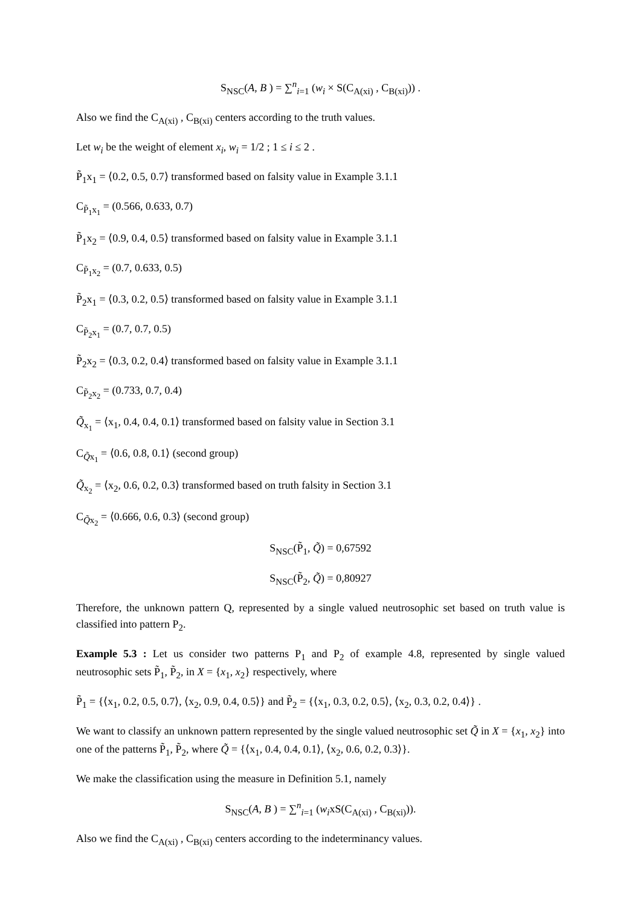S<sub>NSC</sub>(A, B ) = ∑<sup>n</sup><sub>i=1</sub> (w<sub>i</sub> × S(C<sub>A(xi)</sub> , C<sub>B(xi)</sub>)) .
Also we find the C<sub>A(xi)</sub> , C<sub>B(xi)</sub> centers according to the truth values.
Let w<sub>i</sub> be the weight of element x<sub>i</sub>, w<sub>i</sub> = 1/2 ; 1 ≤ i ≤ 2 .
P̃<sub>1</sub>x<sub>1</sub> = ⟨0.2, 0.5, 0.7⟩ transformed based on falsity value in Example 3.1.1
C<sub>P̃<sub>1</sub>x<sub>1</sub></sub> = (0.566, 0.633, 0.7)
P̃<sub>1</sub>x<sub>2</sub> = ⟨0.9, 0.4, 0.5⟩ transformed based on falsity value in Example 3.1.1
C<sub>P̃<sub>1</sub>x<sub>2</sub></sub> = (0.7, 0.633, 0.5)
P̃<sub>2</sub>x<sub>1</sub> = ⟨0.3, 0.2, 0.5⟩ transformed based on falsity value in Example 3.1.1
C<sub>P̃<sub>2</sub>x<sub>1</sub></sub> = (0.7, 0.7, 0.5)
P̃<sub>2</sub>x<sub>2</sub> = ⟨0.3, 0.2, 0.4⟩ transformed based on falsity value in Example 3.1.1
C<sub>P̃<sub>2</sub>x<sub>2</sub></sub> = (0.733, 0.7, 0.4)
Q̃<sub>x<sub>1</sub></sub> = ⟨x<sub>1</sub>, 0.4, 0.4, 0.1⟩ transformed based on falsity value in Section 3.1
C<sub>Q̃x<sub>1</sub></sub> = ⟨0.6, 0.8, 0.1⟩ (second group)
Q̃<sub>x<sub>2</sub></sub> = ⟨x<sub>2</sub>, 0.6, 0.2, 0.3⟩ transformed based on truth falsity in Section 3.1
C<sub>Q̃x<sub>2</sub></sub> = ⟨0.666, 0.6, 0.3⟩ (second group)
S<sub>NSC</sub>(P̃<sub>1</sub>, Q̃) = 0,67592
S<sub>NSC</sub>(P̃<sub>2</sub>, Q̃) = 0,80927
Therefore, the unknown pattern Q, represented by a single valued neutrosophic set based on truth value is classified into pattern P<sub>2</sub>.
Example 5.3 : Let us consider two patterns P<sub>1</sub> and P<sub>2</sub> of example 4.8, represented by single valued neutrosophic sets P̃<sub>1</sub>, P̃<sub>2</sub>, in X = {x<sub>1</sub>, x<sub>2</sub>} respectively, where
P̃<sub>1</sub> = {⟨x<sub>1</sub>, 0.2, 0.5, 0.7⟩, ⟨x<sub>2</sub>, 0.9, 0.4, 0.5⟩} and P̃<sub>2</sub> = {⟨x<sub>1</sub>, 0.3, 0.2, 0.5⟩, ⟨x<sub>2</sub>, 0.3, 0.2, 0.4⟩} .
We want to classify an unknown pattern represented by the single valued neutrosophic set Q̃ in X = {x<sub>1</sub>, x<sub>2</sub>} into one of the patterns P̃<sub>1</sub>, P̃<sub>2</sub>, where Q̃ = {⟨x<sub>1</sub>, 0.4, 0.4, 0.1⟩, ⟨x<sub>2</sub>, 0.6, 0.2, 0.3⟩}.
We make the classification using the measure in Definition 5.1, namely
S<sub>NSC</sub>(A, B ) = ∑<sup>n</sup><sub>i=1</sub> (w<sub>i</sub>xS(C<sub>A(xi)</sub> , C<sub>B(xi)</sub>)).
Also we find the C<sub>A(xi)</sub> , C<sub>B(xi)</sub> centers according to the indeterminancy values.